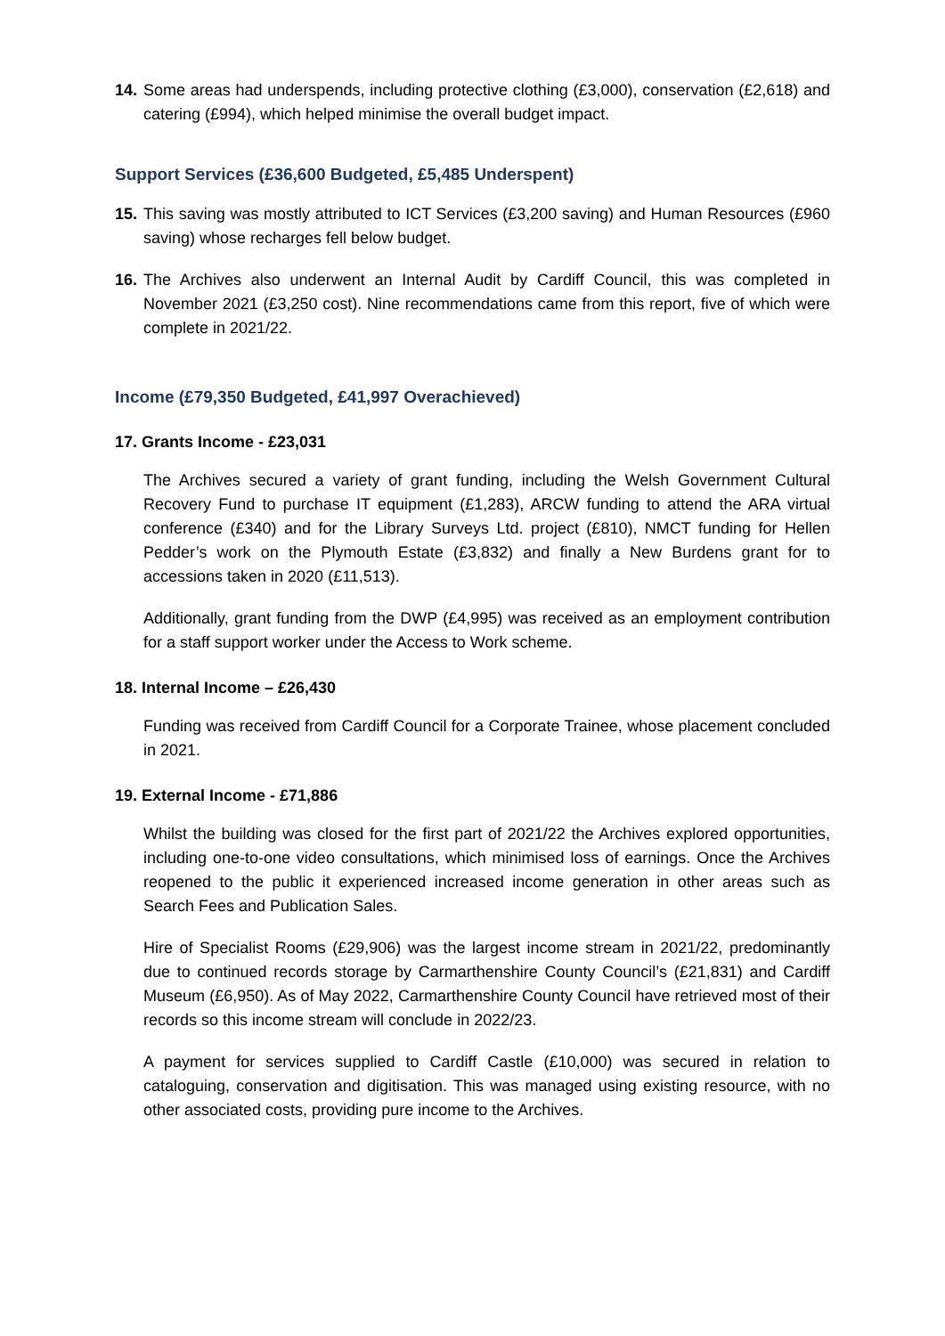14. Some areas had underspends, including protective clothing (£3,000), conservation (£2,618) and catering (£994), which helped minimise the overall budget impact.
Support Services (£36,600 Budgeted, £5,485 Underspent)
15. This saving was mostly attributed to ICT Services (£3,200 saving) and Human Resources (£960 saving) whose recharges fell below budget.
16. The Archives also underwent an Internal Audit by Cardiff Council, this was completed in November 2021 (£3,250 cost). Nine recommendations came from this report, five of which were complete in 2021/22.
Income (£79,350 Budgeted, £41,997 Overachieved)
17. Grants Income - £23,031
The Archives secured a variety of grant funding, including the Welsh Government Cultural Recovery Fund to purchase IT equipment (£1,283), ARCW funding to attend the ARA virtual conference (£340) and for the Library Surveys Ltd. project (£810), NMCT funding for Hellen Pedder’s work on the Plymouth Estate (£3,832) and finally a New Burdens grant for to accessions taken in 2020 (£11,513).
Additionally, grant funding from the DWP (£4,995) was received as an employment contribution for a staff support worker under the Access to Work scheme.
18. Internal Income – £26,430
Funding was received from Cardiff Council for a Corporate Trainee, whose placement concluded in 2021.
19. External Income - £71,886
Whilst the building was closed for the first part of 2021/22 the Archives explored opportunities, including one-to-one video consultations, which minimised loss of earnings. Once the Archives reopened to the public it experienced increased income generation in other areas such as Search Fees and Publication Sales.
Hire of Specialist Rooms (£29,906) was the largest income stream in 2021/22, predominantly due to continued records storage by Carmarthenshire County Council’s (£21,831) and Cardiff Museum (£6,950). As of May 2022, Carmarthenshire County Council have retrieved most of their records so this income stream will conclude in 2022/23.
A payment for services supplied to Cardiff Castle (£10,000) was secured in relation to cataloguing, conservation and digitisation. This was managed using existing resource, with no other associated costs, providing pure income to the Archives.